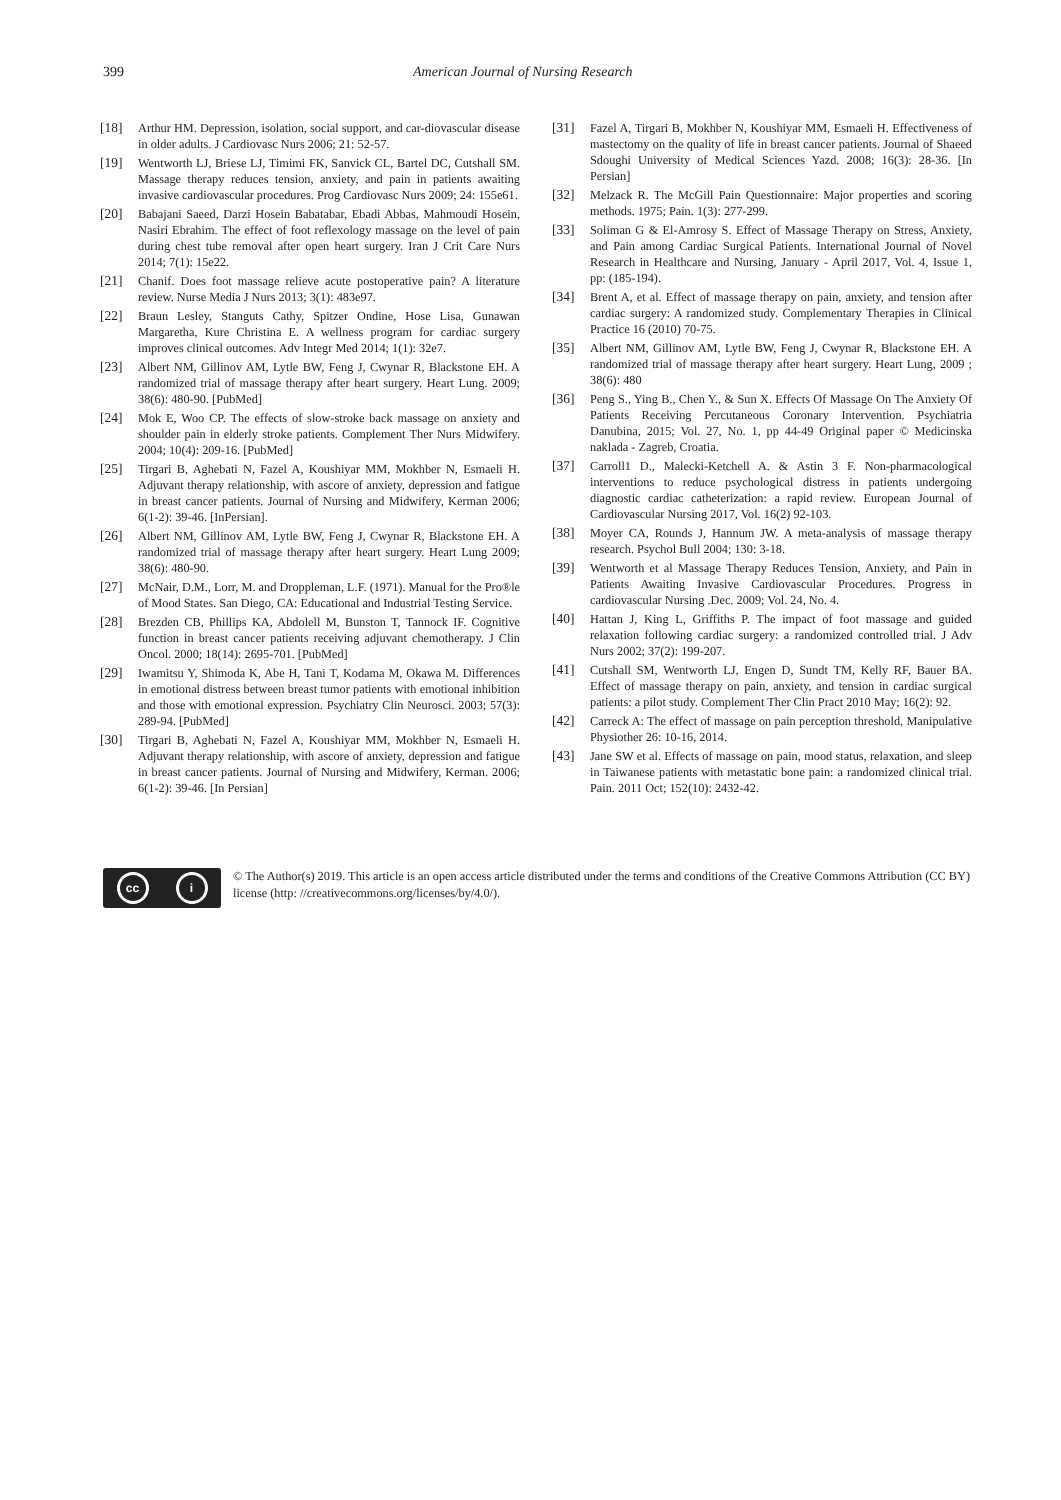399 American Journal of Nursing Research
[18] Arthur HM. Depression, isolation, social support, and car-diovascular disease in older adults. J Cardiovasc Nurs 2006; 21: 52-57.
[19] Wentworth LJ, Briese LJ, Timimi FK, Sanvick CL, Bartel DC, Cutshall SM. Massage therapy reduces tension, anxiety, and pain in patients awaiting invasive cardiovascular procedures. Prog Cardiovasc Nurs 2009; 24: 155e61.
[20] Babajani Saeed, Darzi Hosein Babatabar, Ebadi Abbas, Mahmoudi Hosein, Nasiri Ebrahim. The effect of foot reflexology massage on the level of pain during chest tube removal after open heart surgery. Iran J Crit Care Nurs 2014; 7(1): 15e22.
[21] Chanif. Does foot massage relieve acute postoperative pain? A literature review. Nurse Media J Nurs 2013; 3(1): 483e97.
[22] Braun Lesley, Stanguts Cathy, Spitzer Ondine, Hose Lisa, Gunawan Margaretha, Kure Christina E. A wellness program for cardiac surgery improves clinical outcomes. Adv Integr Med 2014; 1(1): 32e7.
[23] Albert NM, Gillinov AM, Lytle BW, Feng J, Cwynar R, Blackstone EH. A randomized trial of massage therapy after heart surgery. Heart Lung. 2009; 38(6): 480-90. [PubMed]
[24] Mok E, Woo CP. The effects of slow-stroke back massage on anxiety and shoulder pain in elderly stroke patients. Complement Ther Nurs Midwifery. 2004; 10(4): 209-16. [PubMed]
[25] Tirgari B, Aghebati N, Fazel A, Koushiyar MM, Mokhber N, Esmaeli H. Adjuvant therapy relationship, with ascore of anxiety, depression and fatigue in breast cancer patients. Journal of Nursing and Midwifery, Kerman 2006; 6(1-2): 39-46. [InPersian].
[26] Albert NM, Gillinov AM, Lytle BW, Feng J, Cwynar R, Blackstone EH. A randomized trial of massage therapy after heart surgery. Heart Lung 2009; 38(6): 480-90.
[27] McNair, D.M., Lorr, M. and Droppleman, L.F. (1971). Manual for the Pro®le of Mood States. San Diego, CA: Educational and Industrial Testing Service.
[28] Brezden CB, Phillips KA, Abdolell M, Bunston T, Tannock IF. Cognitive function in breast cancer patients receiving adjuvant chemotherapy. J Clin Oncol. 2000; 18(14): 2695-701. [PubMed]
[29] Iwamitsu Y, Shimoda K, Abe H, Tani T, Kodama M, Okawa M. Differences in emotional distress between breast tumor patients with emotional inhibition and those with emotional expression. Psychiatry Clin Neurosci. 2003; 57(3): 289-94. [PubMed]
[30] Tirgari B, Aghebati N, Fazel A, Koushiyar MM, Mokhber N, Esmaeli H. Adjuvant therapy relationship, with ascore of anxiety, depression and fatigue in breast cancer patients. Journal of Nursing and Midwifery, Kerman. 2006; 6(1-2): 39-46. [In Persian]
[31] Fazel A, Tirgari B, Mokhber N, Koushiyar MM, Esmaeli H. Effectiveness of mastectomy on the quality of life in breast cancer patients. Journal of Shaeed Sdoughi University of Medical Sciences Yazd. 2008; 16(3): 28-36. [In Persian]
[32] Melzack R. The McGill Pain Questionnaire: Major properties and scoring methods. 1975; Pain. 1(3): 277-299.
[33] Soliman G & El-Amrosy S. Effect of Massage Therapy on Stress, Anxiety, and Pain among Cardiac Surgical Patients. International Journal of Novel Research in Healthcare and Nursing, January - April 2017, Vol. 4, Issue 1, pp: (185-194).
[34] Brent A, et al. Effect of massage therapy on pain, anxiety, and tension after cardiac surgery: A randomized study. Complementary Therapies in Clinical Practice 16 (2010) 70-75.
[35] Albert NM, Gillinov AM, Lytle BW, Feng J, Cwynar R, Blackstone EH. A randomized trial of massage therapy after heart surgery. Heart Lung, 2009 ; 38(6): 480
[36] Peng S., Ying B., Chen Y., & Sun X. Effects Of Massage On The Anxiety Of Patients Receiving Percutaneous Coronary Intervention. Psychiatria Danubina, 2015; Vol. 27, No. 1, pp 44-49 Original paper © Medicinska naklada - Zagreb, Croatia.
[37] Carroll1 D., Malecki-Ketchell A. & Astin 3 F. Non-pharmacological interventions to reduce psychological distress in patients undergoing diagnostic cardiac catheterization: a rapid review. European Journal of Cardiovascular Nursing 2017, Vol. 16(2) 92-103.
[38] Moyer CA, Rounds J, Hannum JW. A meta-analysis of massage therapy research. Psychol Bull 2004; 130: 3-18.
[39] Wentworth et al Massage Therapy Reduces Tension, Anxiety, and Pain in Patients Awaiting Invasive Cardiovascular Procedures. Progress in cardiovascular Nursing .Dec. 2009; Vol. 24, No. 4.
[40] Hattan J, King L, Griffiths P. The impact of foot massage and guided relaxation following cardiac surgery: a randomized controlled trial. J Adv Nurs 2002; 37(2): 199-207.
[41] Cutshall SM, Wentworth LJ, Engen D, Sundt TM, Kelly RF, Bauer BA. Effect of massage therapy on pain, anxiety, and tension in cardiac surgical patients: a pilot study. Complement Ther Clin Pract 2010 May; 16(2): 92.
[42] Carreck A: The effect of massage on pain perception threshold, Manipulative Physiother 26: 10-16, 2014.
[43] Jane SW et al. Effects of massage on pain, mood status, relaxation, and sleep in Taiwanese patients with metastatic bone pain: a randomized clinical trial. Pain. 2011 Oct; 152(10): 2432-42.
cc i
© The Author(s) 2019. This article is an open access article distributed under the terms and conditions of the Creative Commons Attribution (CC BY) license (http: //creativecommons.org/licenses/by/4.0/).